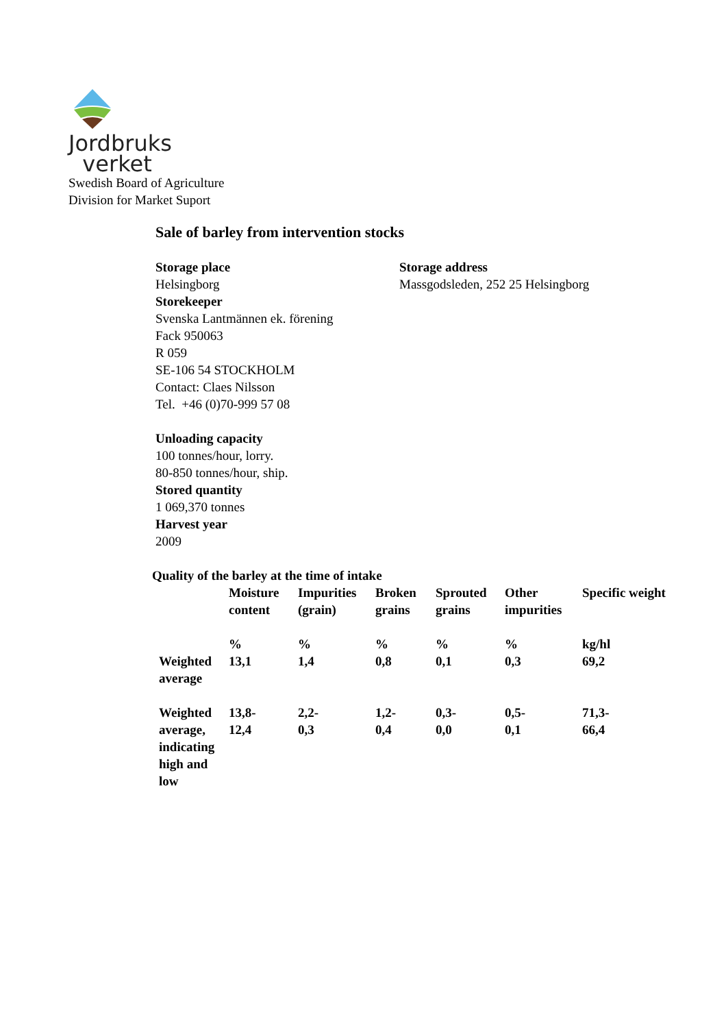Jordbruks
verket
Swedish Board of Agriculture
Division for Market Suport
Sale of barley from intervention stocks
Storage place
Helsingborg
Storage address
Massgodsleden, 252 25 Helsingborg
Storekeeper
Svenska Lantmännen ek. förening
Fack 950063
R 059
SE-106 54 STOCKHOLM
Contact: Claes Nilsson
Tel. +46 (0)70-999 57 08
Unloading capacity
100 tonnes/hour, lorry.
80-850 tonnes/hour, ship.
Stored quantity
1 069,370 tonnes
Harvest year
2009
Quality of the barley at the time of intake
| | Moisture content | Impurities (grain) | Broken grains | Sprouted grains | Other impurities | Specific weight |
| --- | --- | --- | --- | --- | --- | --- |
| | % | % | % | % | % | kg/hl |
| Weighted average | 13,1 | 1,4 | 0,8 | 0,1 | 0,3 | 69,2 |
| Weighted average, indicating high and low | 13,8- 12,4 | 2,2- 0,3 | 1,2- 0,4 | 0,3- 0,0 | 0,5- 0,1 | 71,3- 66,4 |